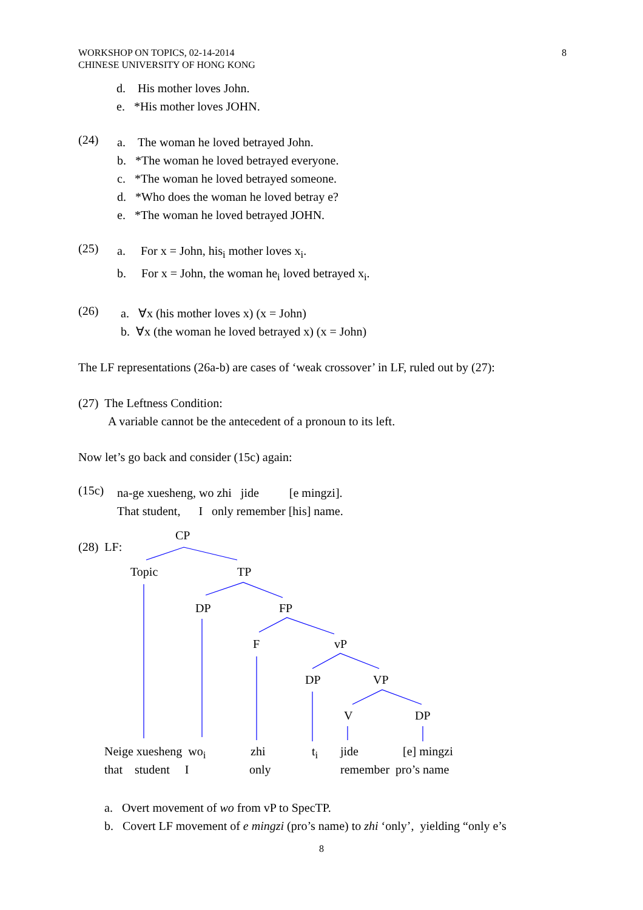8 WORKSHOP ON TOPICS, 02-14-2014
CHINESE UNIVERSITY OF HONG KONG
d. His mother loves John.
e. *His mother loves JOHN.
(24)
a. The woman he loved betrayed John.
b. *The woman he loved betrayed everyone.
c. *The woman he loved betrayed someone.
d. *Who does the woman he loved betray e?
e. *The woman he loved betrayed JOHN.
(25)
a. For x = John, his<sub>i</sub> mother loves x<sub>i</sub>.
b. For x = John, the woman he<sub>i</sub> loved betrayed x<sub>i</sub>.
(26)
a. ∀x (his mother loves x) (x = John)
b. ∀x (the woman he loved betrayed x) (x = John)
The LF representations (26a-b) are cases of ‘weak crossover’ in LF, ruled out by (27):
(27) The Leftness Condition:
A variable cannot be the antecedent of a pronoun to its left.
Now let’s go back and consider (15c) again:
(15c)
na-ge xuesheng, wo zhi jide [e mingzi].
That student, I only remember [his] name.
(28) LF:
CP
Topic TP
DP FP
F vP
DP VP
V DP
Neige xuesheng wo<sub>i</sub> zhi t<sub>i</sub> jide [e] mingzi
that student I only remember pro’s name
a. Overt movement of wo from vP to SpecTP.
b. Covert LF movement of e mingzi (pro’s name) to zhi ‘only’, yielding “only e’s
8